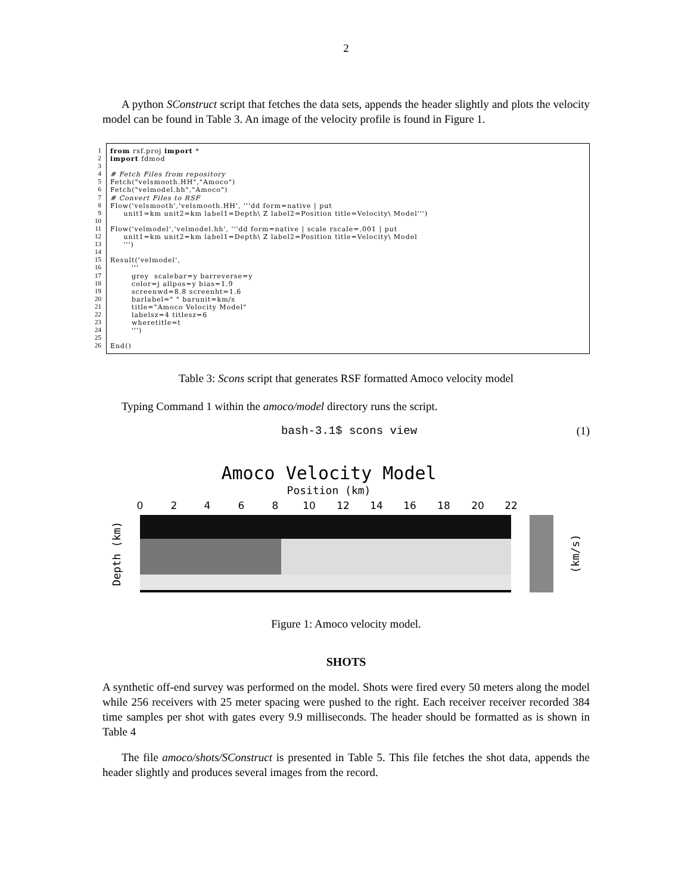2
A python SConstruct script that fetches the data sets, appends the header slightly and plots the velocity model can be found in Table 3. An image of the velocity profile is found in Figure 1.
1
2
3
4
5
6
7
8
9
10
11
12
13
14
15
16
17
18
19
20
21
22
23
24
25
26
from rsf.proj import * import fdmod # Fetch Files from repository Fetch("velsmooth.HH","Amoco") Fetch("velmodel.hh","Amoco") # Convert Files to RSF Flow('velsmooth','velsmooth.HH', '''dd form=native | put unit1=km unit2=km label1=Depth\ Z label2=Position title=Velocity\ Model''') Flow('velmodel','velmodel.hh', '''dd form=native | scale rscale=.001 | put unit1=km unit2=km label1=Depth\ Z label2=Position title=Velocity\ Model ''') Result('velmodel', ''' grey scalebar=y barreverse=y color=j allpos=y bias=1.9 screenwd=8.8 screenht=1.6 barlabel=" " barunit=km/s title="Amoco Velocity Model" labelsz=4 titlesz=6 wheretitle=t ''') End()
Table 3: Scons script that generates RSF formatted Amoco velocity model
Typing Command 1 within the amoco/model directory runs the script.
bash-3.1$ scons view (1)
Amoco Velocity Model
Position (km)
0
2
4
6
8
10
12
14
16
18
20
22
Depth (km)
(km/s)
Figure 1: Amoco velocity model.
SHOTS
A synthetic off-end survey was performed on the model. Shots were fired every 50 meters along the model while 256 receivers with 25 meter spacing were pushed to the right. Each receiver receiver recorded 384 time samples per shot with gates every 9.9 milliseconds. The header should be formatted as is shown in Table 4
The file amoco/shots/SConstruct is presented in Table 5. This file fetches the shot data, appends the header slightly and produces several images from the record.